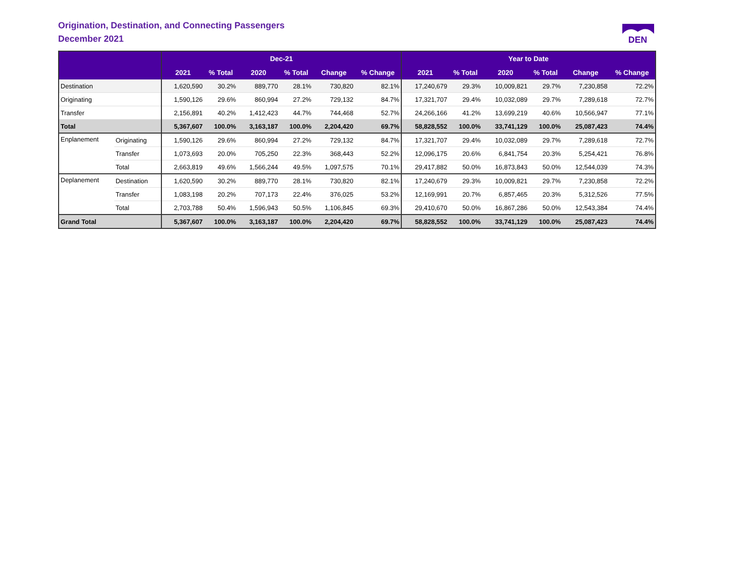Origination, Destination, and Connecting Passengers
December 2021
DEN
| | | Dec-21 | | | | | | Year to Date | | | | | |
| --- | --- | --- | --- | --- | --- | --- | --- | --- | --- | --- | --- | --- | --- |
| | | 2021 | % Total | 2020 | % Total | Change | % Change | 2021 | % Total | 2020 | % Total | Change | % Change |
| Destination | | 1,620,590 | 30.2% | 889,770 | 28.1% | 730,820 | 82.1% | 17,240,679 | 29.3% | 10,009,821 | 29.7% | 7,230,858 | 72.2% |
| Originating | | 1,590,126 | 29.6% | 860,994 | 27.2% | 729,132 | 84.7% | 17,321,707 | 29.4% | 10,032,089 | 29.7% | 7,289,618 | 72.7% |
| Transfer | | 2,156,891 | 40.2% | 1,412,423 | 44.7% | 744,468 | 52.7% | 24,266,166 | 41.2% | 13,699,219 | 40.6% | 10,566,947 | 77.1% |
| Total | | 5,367,607 | 100.0% | 3,163,187 | 100.0% | 2,204,420 | 69.7% | 58,828,552 | 100.0% | 33,741,129 | 100.0% | 25,087,423 | 74.4% |
| Enplanement | Originating | 1,590,126 | 29.6% | 860,994 | 27.2% | 729,132 | 84.7% | 17,321,707 | 29.4% | 10,032,089 | 29.7% | 7,289,618 | 72.7% |
| | Transfer | 1,073,693 | 20.0% | 705,250 | 22.3% | 368,443 | 52.2% | 12,096,175 | 20.6% | 6,841,754 | 20.3% | 5,254,421 | 76.8% |
| | Total | 2,663,819 | 49.6% | 1,566,244 | 49.5% | 1,097,575 | 70.1% | 29,417,882 | 50.0% | 16,873,843 | 50.0% | 12,544,039 | 74.3% |
| Deplanement | Destination | 1,620,590 | 30.2% | 889,770 | 28.1% | 730,820 | 82.1% | 17,240,679 | 29.3% | 10,009,821 | 29.7% | 7,230,858 | 72.2% |
| | Transfer | 1,083,198 | 20.2% | 707,173 | 22.4% | 376,025 | 53.2% | 12,169,991 | 20.7% | 6,857,465 | 20.3% | 5,312,526 | 77.5% |
| | Total | 2,703,788 | 50.4% | 1,596,943 | 50.5% | 1,106,845 | 69.3% | 29,410,670 | 50.0% | 16,867,286 | 50.0% | 12,543,384 | 74.4% |
| Grand Total | | 5,367,607 | 100.0% | 3,163,187 | 100.0% | 2,204,420 | 69.7% | 58,828,552 | 100.0% | 33,741,129 | 100.0% | 25,087,423 | 74.4% |